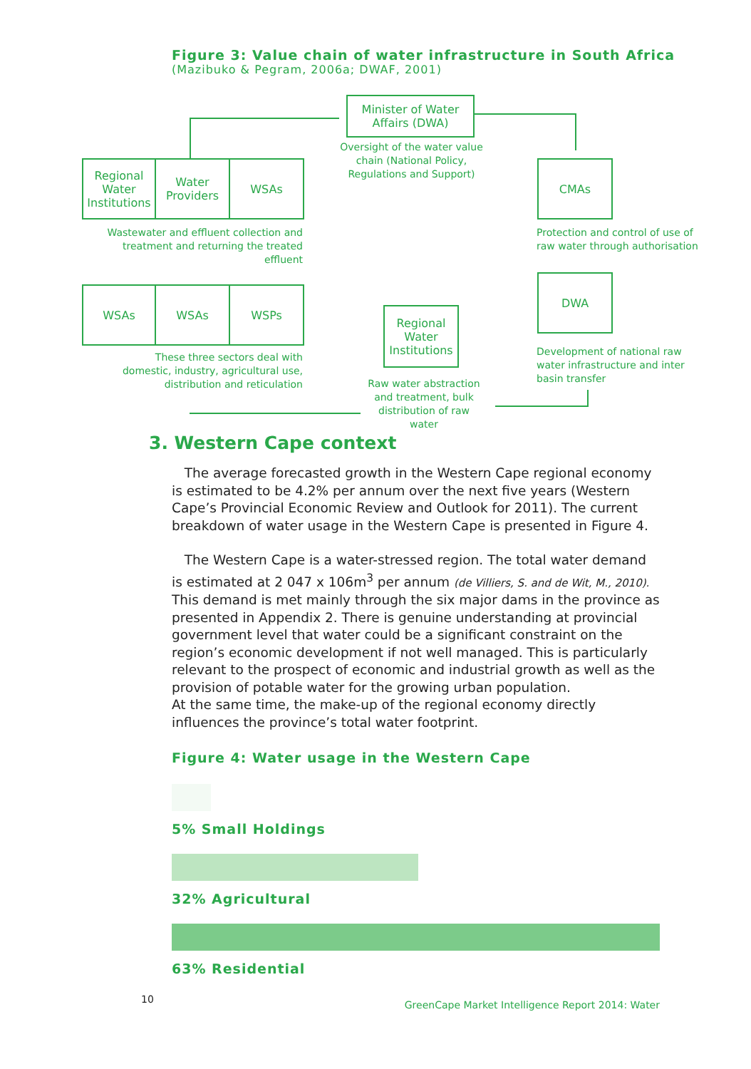Figure 3: Value chain of water infrastructure in South Africa
(Mazibuko & Pegram, 2006a; DWAF, 2001)
Minister of Water
Affairs (DWA)
Oversight of the water value chain (National Policy, Regulations and Support)
Regional Water Institutions
Water Providers
WSAs
Wastewater and effluent collection and treatment and returning the treated effluent
CMAs
Protection and control of use of raw water through authorisation
WSAs WSAs WSPs
Regional Water Institutions
DWA
Development of national raw water infrastructure and inter basin transfer
These three sectors deal with domestic, industry, agricultural use, distribution and reticulation
Raw water abstraction and treatment, bulk distribution of raw water
3. Western Cape context
The average forecasted growth in the Western Cape regional economy is estimated to be 4.2% per annum over the next five years (Western Cape’s Provincial Economic Review and Outlook for 2011). The current breakdown of water usage in the Western Cape is presented in Figure 4.
The Western Cape is a water-stressed region. The total water demand is estimated at 2 047 x 106m<sup>3</sup> per annum (de Villiers, S. and de Wit, M., 2010). This demand is met mainly through the six major dams in the province as presented in Appendix 2. There is genuine understanding at provincial government level that water could be a significant constraint on the region’s economic development if not well managed. This is particularly relevant to the prospect of economic and industrial growth as well as the provision of potable water for the growing urban population.
At the same time, the make-up of the regional economy directly influences the province’s total water footprint.
Figure 4: Water usage in the Western Cape
5% Small Holdings
32% Agricultural
63% Residential
10 GreenCape Market Intelligence Report 2014: Water